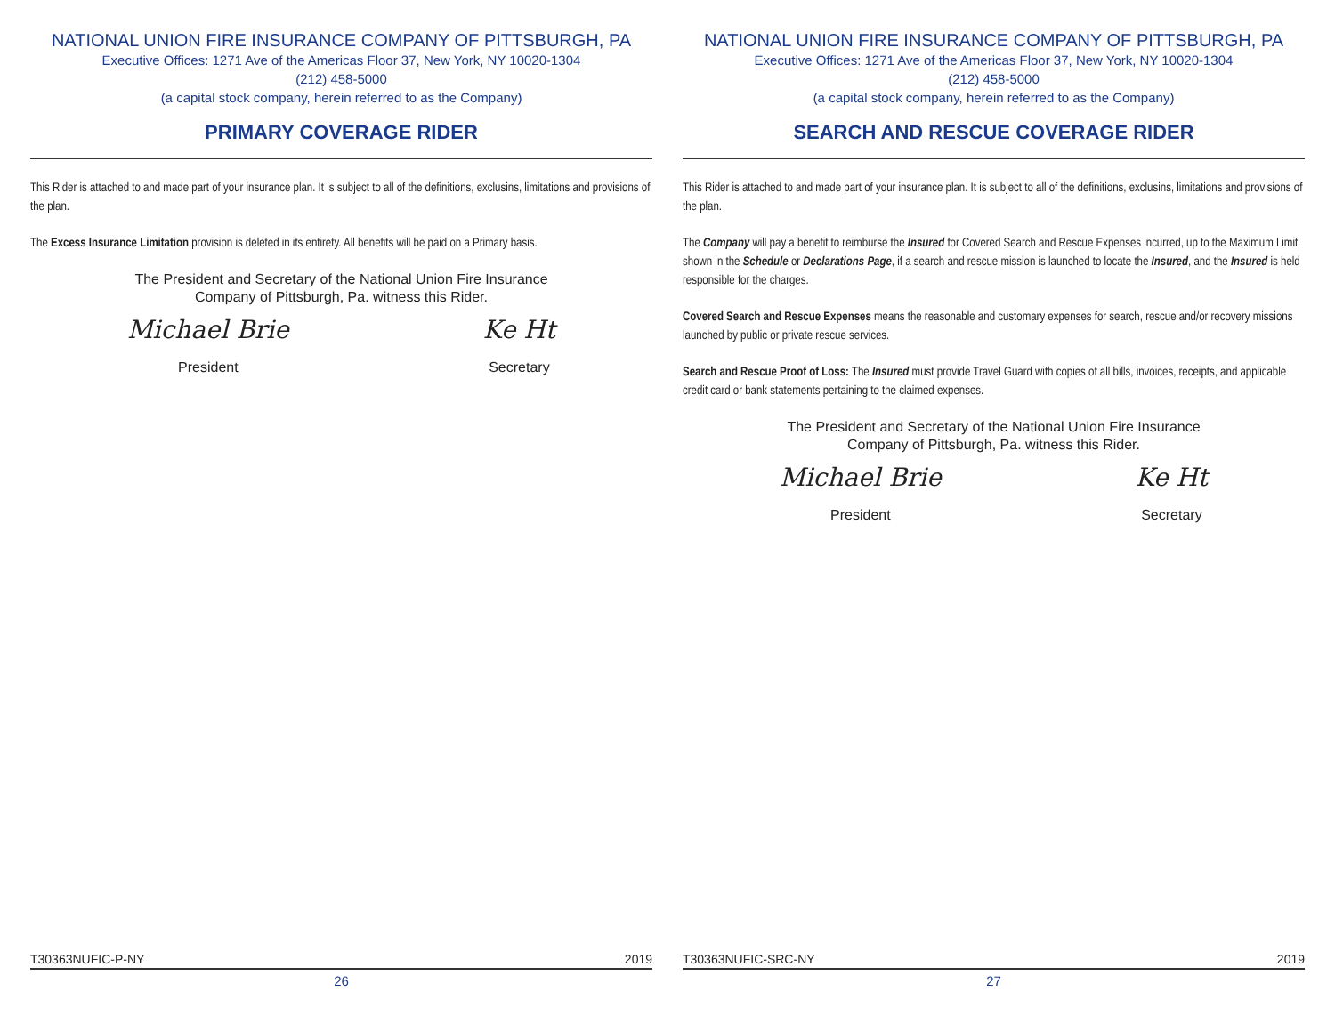NATIONAL UNION FIRE INSURANCE COMPANY OF PITTSBURGH, PA
Executive Offices: 1271 Ave of the Americas Floor 37, New York, NY 10020-1304
(212) 458-5000
(a capital stock company, herein referred to as the Company)
PRIMARY COVERAGE RIDER
This Rider is attached to and made part of your insurance plan. It is subject to all of the definitions, exclusins, limitations and provisions of the plan.
The Excess Insurance Limitation provision is deleted in its entirety. All benefits will be paid on a Primary basis.
The President and Secretary of the National Union Fire Insurance
Company of Pittsburgh, Pa. witness this Rider.
Michael Brie
President
Ke Ht
Secretary
T30363NUFIC-P-NY 2019
26
NATIONAL UNION FIRE INSURANCE COMPANY OF PITTSBURGH, PA
Executive Offices: 1271 Ave of the Americas Floor 37, New York, NY 10020-1304
(212) 458-5000
(a capital stock company, herein referred to as the Company)
SEARCH AND RESCUE COVERAGE RIDER
This Rider is attached to and made part of your insurance plan. It is subject to all of the definitions, exclusins, limitations and provisions of the plan.
The Company will pay a benefit to reimburse the Insured for Covered Search and Rescue Expenses incurred, up to the Maximum Limit shown in the Schedule or Declarations Page, if a search and rescue mission is launched to locate the Insured, and the Insured is held responsible for the charges.
Covered Search and Rescue Expenses means the reasonable and customary expenses for search, rescue and/or recovery missions launched by public or private rescue services.
Search and Rescue Proof of Loss: The Insured must provide Travel Guard with copies of all bills, invoices, receipts, and applicable credit card or bank statements pertaining to the claimed expenses.
The President and Secretary of the National Union Fire Insurance
Company of Pittsburgh, Pa. witness this Rider.
Michael Brie
President
Ke Ht
Secretary
T30363NUFIC-SRC-NY 2019
27